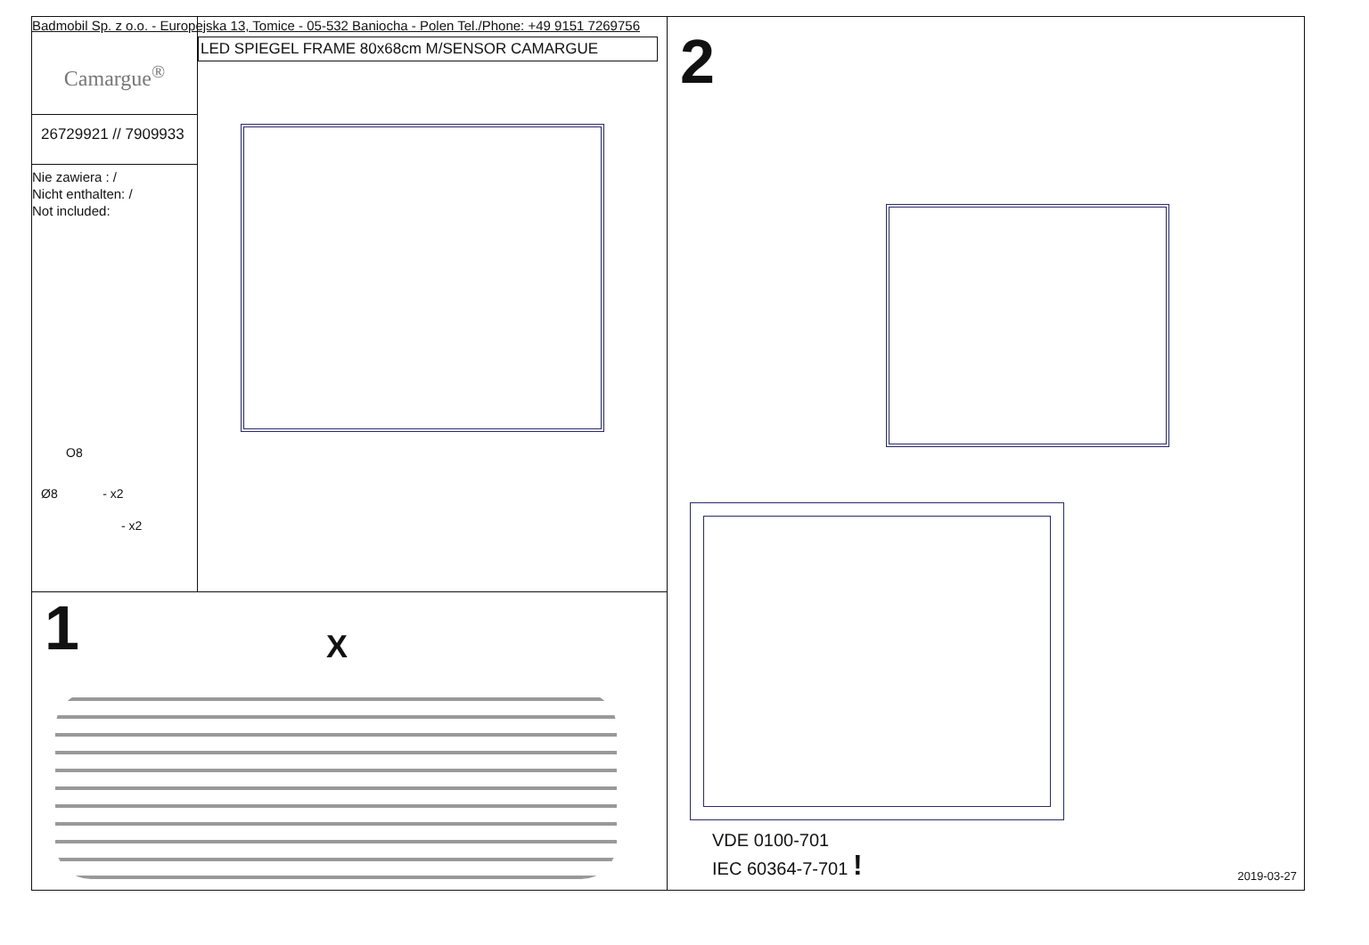Badmobil Sp. z o.o. - Europejska 13, Tomice - 05-532 Baniocha - Polen Tel./Phone: +49 9151 7269756
Camargue<sup>®</sup>
26729921 // 7909933
Nie zawiera : /
Nicht enthalten: /
Not included:
O8
Ø8 - x2
- x2
LED SPIEGEL FRAME 80x68cm M/SENSOR CAMARGUE
1
X
2
VDE 0100-701
IEC 60364-7-701 !
2019-03-27